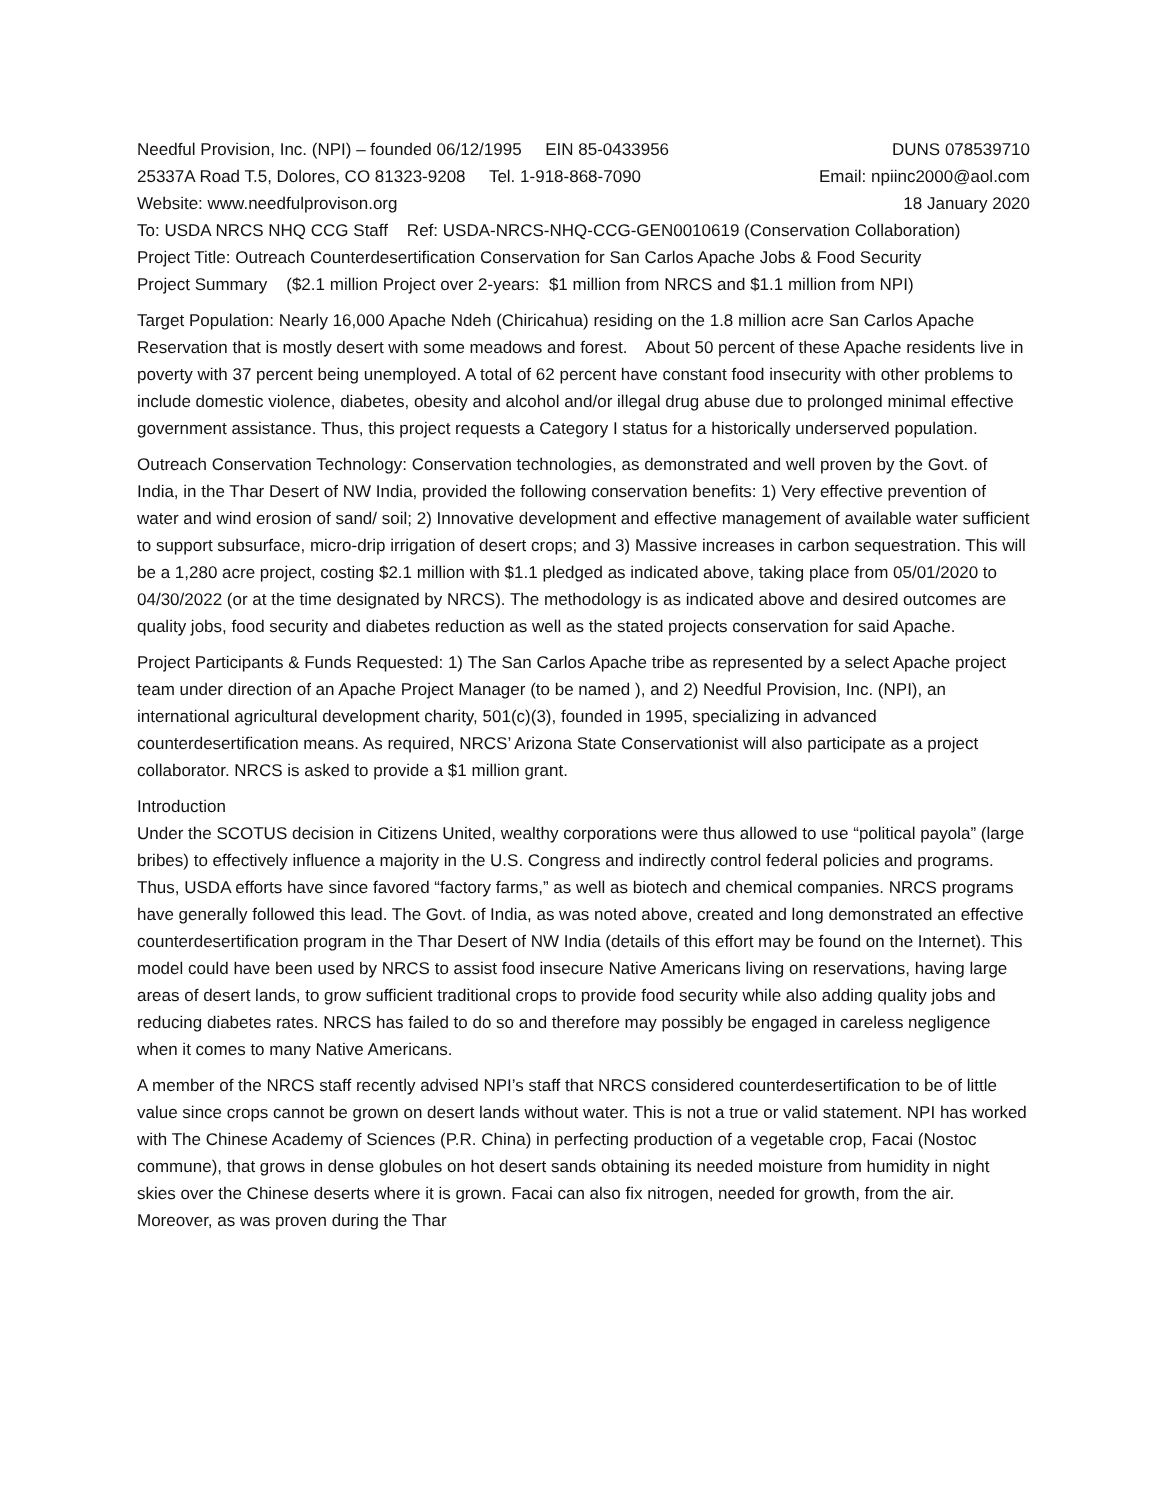Needful Provision, Inc. (NPI) – founded 06/12/1995 EIN 85-0433956 DUNS 078539710
25337A Road T.5, Dolores, CO 81323-9208 Tel. 1-918-868-7090 Email: npiinc2000@aol.com
Website: www.needfulprovison.org 18 January 2020
To: USDA NRCS NHQ CCG Staff Ref: USDA-NRCS-NHQ-CCG-GEN0010619 (Conservation Collaboration)
Project Title: Outreach Counterdesertification Conservation for San Carlos Apache Jobs & Food Security
Project Summary ($2.1 million Project over 2-years: $1 million from NRCS and $1.1 million from NPI)
Target Population: Nearly 16,000 Apache Ndeh (Chiricahua) residing on the 1.8 million acre San Carlos Apache Reservation that is mostly desert with some meadows and forest. About 50 percent of these Apache residents live in poverty with 37 percent being unemployed. A total of 62 percent have constant food insecurity with other problems to include domestic violence, diabetes, obesity and alcohol and/or illegal drug abuse due to prolonged minimal effective government assistance. Thus, this project requests a Category I status for a historically underserved population.
Outreach Conservation Technology: Conservation technologies, as demonstrated and well proven by the Govt. of India, in the Thar Desert of NW India, provided the following conservation benefits: 1) Very effective prevention of water and wind erosion of sand/ soil; 2) Innovative development and effective management of available water sufficient to support subsurface, micro-drip irrigation of desert crops; and 3) Massive increases in carbon sequestration. This will be a 1,280 acre project, costing $2.1 million with $1.1 pledged as indicated above, taking place from 05/01/2020 to 04/30/2022 (or at the time designated by NRCS). The methodology is as indicated above and desired outcomes are quality jobs, food security and diabetes reduction as well as the stated projects conservation for said Apache.
Project Participants & Funds Requested: 1) The San Carlos Apache tribe as represented by a select Apache project team under direction of an Apache Project Manager (to be named ), and 2) Needful Provision, Inc. (NPI), an international agricultural development charity, 501(c)(3), founded in 1995, specializing in advanced counterdesertification means. As required, NRCS’ Arizona State Conservationist will also participate as a project collaborator. NRCS is asked to provide a $1 million grant.
Introduction
Under the SCOTUS decision in Citizens United, wealthy corporations were thus allowed to use “political payola” (large bribes) to effectively influence a majority in the U.S. Congress and indirectly control federal policies and programs. Thus, USDA efforts have since favored “factory farms,” as well as biotech and chemical companies. NRCS programs have generally followed this lead. The Govt. of India, as was noted above, created and long demonstrated an effective counterdesertification program in the Thar Desert of NW India (details of this effort may be found on the Internet). This model could have been used by NRCS to assist food insecure Native Americans living on reservations, having large areas of desert lands, to grow sufficient traditional crops to provide food security while also adding quality jobs and reducing diabetes rates. NRCS has failed to do so and therefore may possibly be engaged in careless negligence when it comes to many Native Americans.
A member of the NRCS staff recently advised NPI’s staff that NRCS considered counterdesertification to be of little value since crops cannot be grown on desert lands without water. This is not a true or valid statement. NPI has worked with The Chinese Academy of Sciences (P.R. China) in perfecting production of a vegetable crop, Facai (Nostoc commune), that grows in dense globules on hot desert sands obtaining its needed moisture from humidity in night skies over the Chinese deserts where it is grown. Facai can also fix nitrogen, needed for growth, from the air. Moreover, as was proven during the Thar